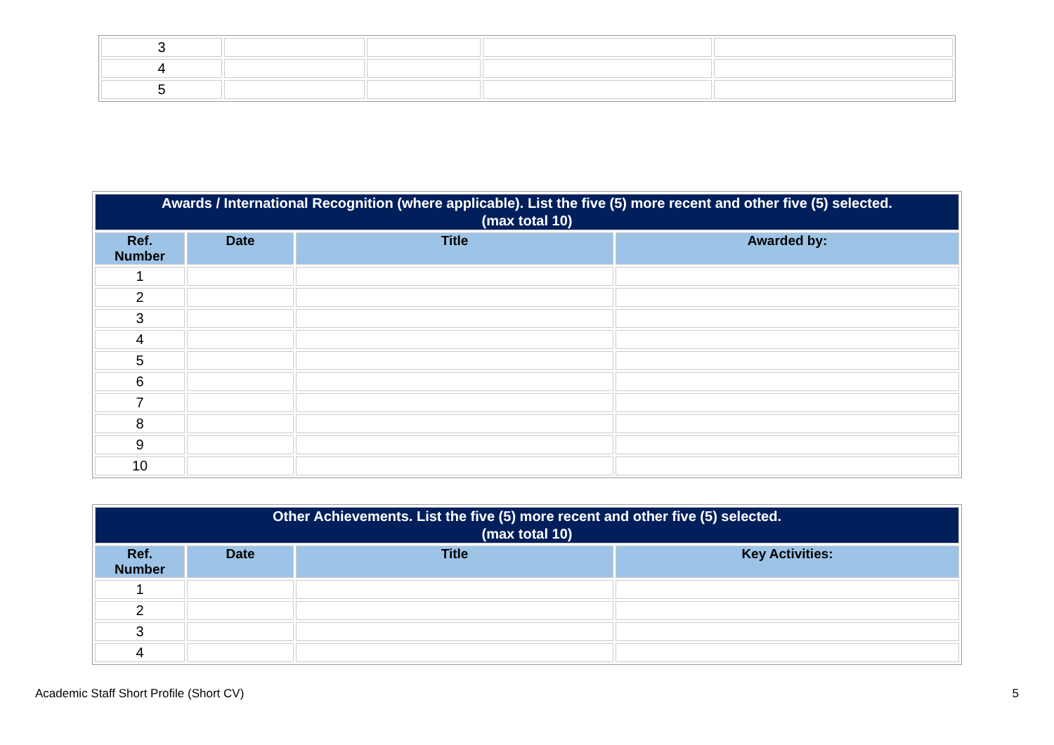| 3 | | | | |
| 4 | | | | |
| 5 | | | | |
| Awards / International Recognition (where applicable). List the five (5) more recent and other five (5) selected. (max total 10) | | | |
| --- | --- | --- | --- |
| Ref. Number | Date | Title | Awarded by: |
| 1 | | | |
| 2 | | | |
| 3 | | | |
| 4 | | | |
| 5 | | | |
| 6 | | | |
| 7 | | | |
| 8 | | | |
| 9 | | | |
| 10 | | | |
| Other Achievements. List the five (5) more recent and other five (5) selected. (max total 10) | | | |
| --- | --- | --- | --- |
| Ref. Number | Date | Title | Key Activities: |
| 1 | | | |
| 2 | | | |
| 3 | | | |
| 4 | | | |
Academic Staff Short Profile (Short CV) 5